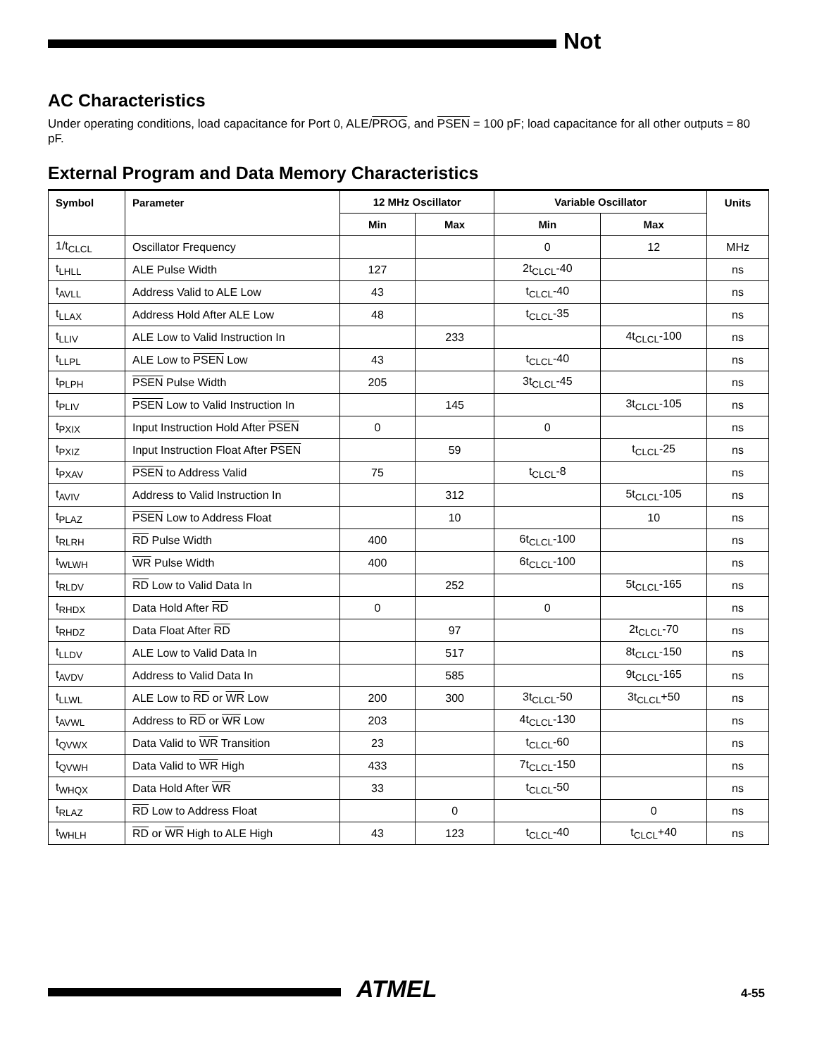Not
AC Characteristics
Under operating conditions, load capacitance for Port 0, ALE/PROG, and PSEN = 100 pF; load capacitance for all other outputs = 80 pF.
External Program and Data Memory Characteristics
| Symbol | Parameter | 12 MHz Oscillator | | Variable Oscillator | | Units |
| --- | --- | --- | --- | --- | --- | --- |
| | | Min | Max | Min | Max | |
| 1/t<sub>CLCL</sub> | Oscillator Frequency | | | 0 | 12 | MHz |
| t<sub>LHLL</sub> | ALE Pulse Width | 127 | | 2t<sub>CLCL</sub>-40 | | ns |
| t<sub>AVLL</sub> | Address Valid to ALE Low | 43 | | t<sub>CLCL</sub>-40 | | ns |
| t<sub>LLAX</sub> | Address Hold After ALE Low | 48 | | t<sub>CLCL</sub>-35 | | ns |
| t<sub>LLIV</sub> | ALE Low to Valid Instruction In | | 233 | | 4t<sub>CLCL</sub>-100 | ns |
| t<sub>LLPL</sub> | ALE Low to PSEN Low | 43 | | t<sub>CLCL</sub>-40 | | ns |
| t<sub>PLPH</sub> | PSEN Pulse Width | 205 | | 3t<sub>CLCL</sub>-45 | | ns |
| t<sub>PLIV</sub> | PSEN Low to Valid Instruction In | | 145 | | 3t<sub>CLCL</sub>-105 | ns |
| t<sub>PXIX</sub> | Input Instruction Hold After PSEN | 0 | | 0 | | ns |
| t<sub>PXIZ</sub> | Input Instruction Float After PSEN | | 59 | | t<sub>CLCL</sub>-25 | ns |
| t<sub>PXAV</sub> | PSEN to Address Valid | 75 | | t<sub>CLCL</sub>-8 | | ns |
| t<sub>AVIV</sub> | Address to Valid Instruction In | | 312 | | 5t<sub>CLCL</sub>-105 | ns |
| t<sub>PLAZ</sub> | PSEN Low to Address Float | | 10 | | 10 | ns |
| t<sub>RLRH</sub> | RD Pulse Width | 400 | | 6t<sub>CLCL</sub>-100 | | ns |
| t<sub>WLWH</sub> | WR Pulse Width | 400 | | 6t<sub>CLCL</sub>-100 | | ns |
| t<sub>RLDV</sub> | RD Low to Valid Data In | | 252 | | 5t<sub>CLCL</sub>-165 | ns |
| t<sub>RHDX</sub> | Data Hold After RD | 0 | | 0 | | ns |
| t<sub>RHDZ</sub> | Data Float After RD | | 97 | | 2t<sub>CLCL</sub>-70 | ns |
| t<sub>LLDV</sub> | ALE Low to Valid Data In | | 517 | | 8t<sub>CLCL</sub>-150 | ns |
| t<sub>AVDV</sub> | Address to Valid Data In | | 585 | | 9t<sub>CLCL</sub>-165 | ns |
| t<sub>LLWL</sub> | ALE Low to RD or WR Low | 200 | 300 | 3t<sub>CLCL</sub>-50 | 3t<sub>CLCL</sub>+50 | ns |
| t<sub>AVWL</sub> | Address to RD or WR Low | 203 | | 4t<sub>CLCL</sub>-130 | | ns |
| t<sub>QVWX</sub> | Data Valid to WR Transition | 23 | | t<sub>CLCL</sub>-60 | | ns |
| t<sub>QVWH</sub> | Data Valid to WR High | 433 | | 7t<sub>CLCL</sub>-150 | | ns |
| t<sub>WHQX</sub> | Data Hold After WR | 33 | | t<sub>CLCL</sub>-50 | | ns |
| t<sub>RLAZ</sub> | RD Low to Address Float | | 0 | | 0 | ns |
| t<sub>WHLH</sub> | RD or WR High to ALE High | 43 | 123 | t<sub>CLCL</sub>-40 | t<sub>CLCL</sub>+40 | ns |
ATMEL 4-55